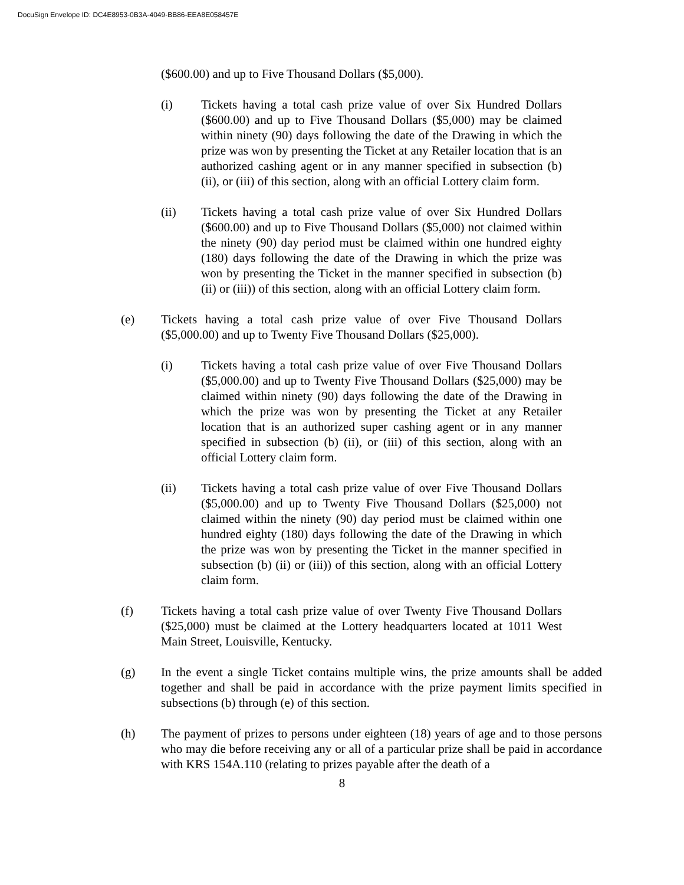DocuSign Envelope ID: DC4E8953-0B3A-4049-BB86-EEA8E058457E
($600.00) and up to Five Thousand Dollars ($5,000).
(i) Tickets having a total cash prize value of over Six Hundred Dollars ($600.00) and up to Five Thousand Dollars ($5,000) may be claimed within ninety (90) days following the date of the Drawing in which the prize was won by presenting the Ticket at any Retailer location that is an authorized cashing agent or in any manner specified in subsection (b) (ii), or (iii) of this section, along with an official Lottery claim form.
(ii) Tickets having a total cash prize value of over Six Hundred Dollars ($600.00) and up to Five Thousand Dollars ($5,000) not claimed within the ninety (90) day period must be claimed within one hundred eighty (180) days following the date of the Drawing in which the prize was won by presenting the Ticket in the manner specified in subsection (b) (ii) or (iii)) of this section, along with an official Lottery claim form.
(e) Tickets having a total cash prize value of over Five Thousand Dollars ($5,000.00) and up to Twenty Five Thousand Dollars ($25,000).
(i) Tickets having a total cash prize value of over Five Thousand Dollars ($5,000.00) and up to Twenty Five Thousand Dollars ($25,000) may be claimed within ninety (90) days following the date of the Drawing in which the prize was won by presenting the Ticket at any Retailer location that is an authorized super cashing agent or in any manner specified in subsection (b) (ii), or (iii) of this section, along with an official Lottery claim form.
(ii) Tickets having a total cash prize value of over Five Thousand Dollars ($5,000.00) and up to Twenty Five Thousand Dollars ($25,000) not claimed within the ninety (90) day period must be claimed within one hundred eighty (180) days following the date of the Drawing in which the prize was won by presenting the Ticket in the manner specified in subsection (b) (ii) or (iii)) of this section, along with an official Lottery claim form.
(f) Tickets having a total cash prize value of over Twenty Five Thousand Dollars ($25,000) must be claimed at the Lottery headquarters located at 1011 West Main Street, Louisville, Kentucky.
(g) In the event a single Ticket contains multiple wins, the prize amounts shall be added together and shall be paid in accordance with the prize payment limits specified in subsections (b) through (e) of this section.
(h) The payment of prizes to persons under eighteen (18) years of age and to those persons who may die before receiving any or all of a particular prize shall be paid in accordance with KRS 154A.110 (relating to prizes payable after the death of a
8